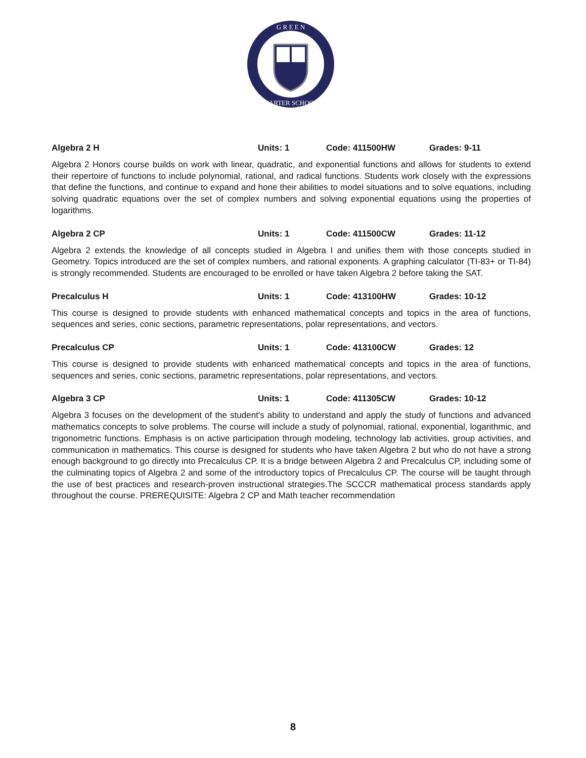CHARTER SCHOOLS
G R E E N
Algebra 2 H Units: 1 Code: 411500HW Grades: 9-11
Algebra 2 Honors course builds on work with linear, quadratic, and exponential functions and allows for students to extend their repertoire of functions to include polynomial, rational, and radical functions. Students work closely with the expressions that define the functions, and continue to expand and hone their abilities to model situations and to solve equations, including solving quadratic equations over the set of complex numbers and solving exponential equations using the properties of logarithms.
Algebra 2 CP Units: 1 Code: 411500CW Grades: 11-12
Algebra 2 extends the knowledge of all concepts studied in Algebra I and unifies them with those concepts studied in Geometry. Topics introduced are the set of complex numbers, and rational exponents. A graphing calculator (TI-83+ or TI-84) is strongly recommended. Students are encouraged to be enrolled or have taken Algebra 2 before taking the SAT.
Precalculus H Units: 1 Code: 413100HW Grades: 10-12
This course is designed to provide students with enhanced mathematical concepts and topics in the area of functions, sequences and series, conic sections, parametric representations, polar representations, and vectors.
Precalculus CP Units: 1 Code: 413100CW Grades: 12
This course is designed to provide students with enhanced mathematical concepts and topics in the area of functions, sequences and series, conic sections, parametric representations, polar representations, and vectors.
Algebra 3 CP Units: 1 Code: 411305CW Grades: 10-12
Algebra 3 focuses on the development of the student's ability to understand and apply the study of functions and advanced mathematics concepts to solve problems. The course will include a study of polynomial, rational, exponential, logarithmic, and trigonometric functions. Emphasis is on active participation through modeling, technology lab activities, group activities, and communication in mathematics. This course is designed for students who have taken Algebra 2 but who do not have a strong enough background to go directly into Precalculus CP. It is a bridge between Algebra 2 and Precalculus CP, including some of the culminating topics of Algebra 2 and some of the introductory topics of Precalculus CP. The course will be taught through the use of best practices and research-proven instructional strategies.The SCCCR mathematical process standards apply throughout the course. PREREQUISITE: Algebra 2 CP and Math teacher recommendation
8